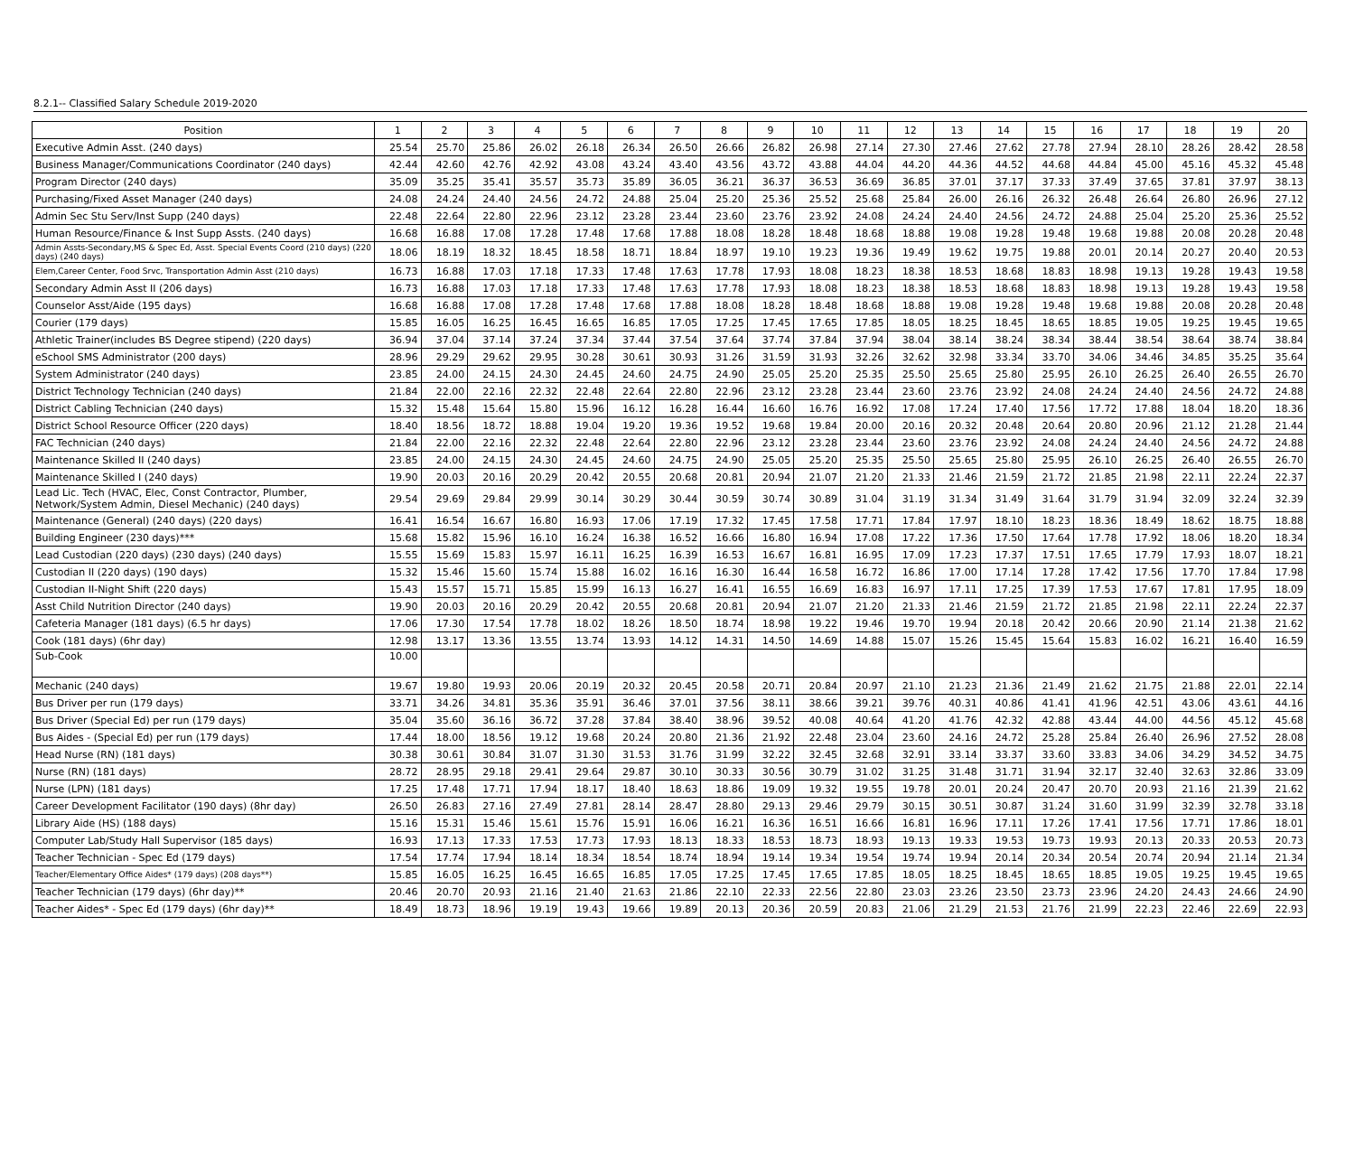8.2.1-- Classified Salary Schedule 2019-2020
| Position | 1 | 2 | 3 | 4 | 5 | 6 | 7 | 8 | 9 | 10 | 11 | 12 | 13 | 14 | 15 | 16 | 17 | 18 | 19 | 20 |
| --- | --- | --- | --- | --- | --- | --- | --- | --- | --- | --- | --- | --- | --- | --- | --- | --- | --- | --- | --- | --- |
| Executive Admin Asst. (240 days) | 25.54 | 25.70 | 25.86 | 26.02 | 26.18 | 26.34 | 26.50 | 26.66 | 26.82 | 26.98 | 27.14 | 27.30 | 27.46 | 27.62 | 27.78 | 27.94 | 28.10 | 28.26 | 28.42 | 28.58 |
| Business Manager/Communications Coordinator (240 days) | 42.44 | 42.60 | 42.76 | 42.92 | 43.08 | 43.24 | 43.40 | 43.56 | 43.72 | 43.88 | 44.04 | 44.20 | 44.36 | 44.52 | 44.68 | 44.84 | 45.00 | 45.16 | 45.32 | 45.48 |
| Program Director (240 days) | 35.09 | 35.25 | 35.41 | 35.57 | 35.73 | 35.89 | 36.05 | 36.21 | 36.37 | 36.53 | 36.69 | 36.85 | 37.01 | 37.17 | 37.33 | 37.49 | 37.65 | 37.81 | 37.97 | 38.13 |
| Purchasing/Fixed Asset Manager (240 days) | 24.08 | 24.24 | 24.40 | 24.56 | 24.72 | 24.88 | 25.04 | 25.20 | 25.36 | 25.52 | 25.68 | 25.84 | 26.00 | 26.16 | 26.32 | 26.48 | 26.64 | 26.80 | 26.96 | 27.12 |
| Admin Sec Stu Serv/Inst Supp (240 days) | 22.48 | 22.64 | 22.80 | 22.96 | 23.12 | 23.28 | 23.44 | 23.60 | 23.76 | 23.92 | 24.08 | 24.24 | 24.40 | 24.56 | 24.72 | 24.88 | 25.04 | 25.20 | 25.36 | 25.52 |
| Human Resource/Finance & Inst Supp Assts. (240 days) | 16.68 | 16.88 | 17.08 | 17.28 | 17.48 | 17.68 | 17.88 | 18.08 | 18.28 | 18.48 | 18.68 | 18.88 | 19.08 | 19.28 | 19.48 | 19.68 | 19.88 | 20.08 | 20.28 | 20.48 |
| Admin Assts-Secondary,MS & Spec Ed, Asst. Special Events Coord (210 days) (220 days) (240 days) | 18.06 | 18.19 | 18.32 | 18.45 | 18.58 | 18.71 | 18.84 | 18.97 | 19.10 | 19.23 | 19.36 | 19.49 | 19.62 | 19.75 | 19.88 | 20.01 | 20.14 | 20.27 | 20.40 | 20.53 |
| Elem,Career Center, Food Srvc, Transportation Admin Asst (210 days) | 16.73 | 16.88 | 17.03 | 17.18 | 17.33 | 17.48 | 17.63 | 17.78 | 17.93 | 18.08 | 18.23 | 18.38 | 18.53 | 18.68 | 18.83 | 18.98 | 19.13 | 19.28 | 19.43 | 19.58 |
| Secondary Admin Asst II (206 days) | 16.73 | 16.88 | 17.03 | 17.18 | 17.33 | 17.48 | 17.63 | 17.78 | 17.93 | 18.08 | 18.23 | 18.38 | 18.53 | 18.68 | 18.83 | 18.98 | 19.13 | 19.28 | 19.43 | 19.58 |
| Counselor Asst/Aide (195 days) | 16.68 | 16.88 | 17.08 | 17.28 | 17.48 | 17.68 | 17.88 | 18.08 | 18.28 | 18.48 | 18.68 | 18.88 | 19.08 | 19.28 | 19.48 | 19.68 | 19.88 | 20.08 | 20.28 | 20.48 |
| Courier (179 days) | 15.85 | 16.05 | 16.25 | 16.45 | 16.65 | 16.85 | 17.05 | 17.25 | 17.45 | 17.65 | 17.85 | 18.05 | 18.25 | 18.45 | 18.65 | 18.85 | 19.05 | 19.25 | 19.45 | 19.65 |
| Athletic Trainer(includes BS Degree stipend) (220 days) | 36.94 | 37.04 | 37.14 | 37.24 | 37.34 | 37.44 | 37.54 | 37.64 | 37.74 | 37.84 | 37.94 | 38.04 | 38.14 | 38.24 | 38.34 | 38.44 | 38.54 | 38.64 | 38.74 | 38.84 |
| eSchool SMS Administrator (200 days) | 28.96 | 29.29 | 29.62 | 29.95 | 30.28 | 30.61 | 30.93 | 31.26 | 31.59 | 31.93 | 32.26 | 32.62 | 32.98 | 33.34 | 33.70 | 34.06 | 34.46 | 34.85 | 35.25 | 35.64 |
| System Administrator (240 days) | 23.85 | 24.00 | 24.15 | 24.30 | 24.45 | 24.60 | 24.75 | 24.90 | 25.05 | 25.20 | 25.35 | 25.50 | 25.65 | 25.80 | 25.95 | 26.10 | 26.25 | 26.40 | 26.55 | 26.70 |
| District Technology Technician (240 days) | 21.84 | 22.00 | 22.16 | 22.32 | 22.48 | 22.64 | 22.80 | 22.96 | 23.12 | 23.28 | 23.44 | 23.60 | 23.76 | 23.92 | 24.08 | 24.24 | 24.40 | 24.56 | 24.72 | 24.88 |
| District Cabling Technician (240 days) | 15.32 | 15.48 | 15.64 | 15.80 | 15.96 | 16.12 | 16.28 | 16.44 | 16.60 | 16.76 | 16.92 | 17.08 | 17.24 | 17.40 | 17.56 | 17.72 | 17.88 | 18.04 | 18.20 | 18.36 |
| District School Resource Officer (220 days) | 18.40 | 18.56 | 18.72 | 18.88 | 19.04 | 19.20 | 19.36 | 19.52 | 19.68 | 19.84 | 20.00 | 20.16 | 20.32 | 20.48 | 20.64 | 20.80 | 20.96 | 21.12 | 21.28 | 21.44 |
| FAC Technician (240 days) | 21.84 | 22.00 | 22.16 | 22.32 | 22.48 | 22.64 | 22.80 | 22.96 | 23.12 | 23.28 | 23.44 | 23.60 | 23.76 | 23.92 | 24.08 | 24.24 | 24.40 | 24.56 | 24.72 | 24.88 |
| Maintenance Skilled II (240 days) | 23.85 | 24.00 | 24.15 | 24.30 | 24.45 | 24.60 | 24.75 | 24.90 | 25.05 | 25.20 | 25.35 | 25.50 | 25.65 | 25.80 | 25.95 | 26.10 | 26.25 | 26.40 | 26.55 | 26.70 |
| Maintenance Skilled I (240 days) | 19.90 | 20.03 | 20.16 | 20.29 | 20.42 | 20.55 | 20.68 | 20.81 | 20.94 | 21.07 | 21.20 | 21.33 | 21.46 | 21.59 | 21.72 | 21.85 | 21.98 | 22.11 | 22.24 | 22.37 |
| Lead Lic. Tech (HVAC, Elec, Const Contractor, Plumber, Network/System Admin, Diesel Mechanic) (240 days) | 29.54 | 29.69 | 29.84 | 29.99 | 30.14 | 30.29 | 30.44 | 30.59 | 30.74 | 30.89 | 31.04 | 31.19 | 31.34 | 31.49 | 31.64 | 31.79 | 31.94 | 32.09 | 32.24 | 32.39 |
| Maintenance (General) (240 days) (220 days) | 16.41 | 16.54 | 16.67 | 16.80 | 16.93 | 17.06 | 17.19 | 17.32 | 17.45 | 17.58 | 17.71 | 17.84 | 17.97 | 18.10 | 18.23 | 18.36 | 18.49 | 18.62 | 18.75 | 18.88 |
| Building Engineer (230 days)*** | 15.68 | 15.82 | 15.96 | 16.10 | 16.24 | 16.38 | 16.52 | 16.66 | 16.80 | 16.94 | 17.08 | 17.22 | 17.36 | 17.50 | 17.64 | 17.78 | 17.92 | 18.06 | 18.20 | 18.34 |
| Lead Custodian (220 days) (230 days) (240 days) | 15.55 | 15.69 | 15.83 | 15.97 | 16.11 | 16.25 | 16.39 | 16.53 | 16.67 | 16.81 | 16.95 | 17.09 | 17.23 | 17.37 | 17.51 | 17.65 | 17.79 | 17.93 | 18.07 | 18.21 |
| Custodian II (220 days) (190 days) | 15.32 | 15.46 | 15.60 | 15.74 | 15.88 | 16.02 | 16.16 | 16.30 | 16.44 | 16.58 | 16.72 | 16.86 | 17.00 | 17.14 | 17.28 | 17.42 | 17.56 | 17.70 | 17.84 | 17.98 |
| Custodian II-Night Shift (220 days) | 15.43 | 15.57 | 15.71 | 15.85 | 15.99 | 16.13 | 16.27 | 16.41 | 16.55 | 16.69 | 16.83 | 16.97 | 17.11 | 17.25 | 17.39 | 17.53 | 17.67 | 17.81 | 17.95 | 18.09 |
| Asst Child Nutrition Director (240 days) | 19.90 | 20.03 | 20.16 | 20.29 | 20.42 | 20.55 | 20.68 | 20.81 | 20.94 | 21.07 | 21.20 | 21.33 | 21.46 | 21.59 | 21.72 | 21.85 | 21.98 | 22.11 | 22.24 | 22.37 |
| Cafeteria Manager (181 days) (6.5 hr days) | 17.06 | 17.30 | 17.54 | 17.78 | 18.02 | 18.26 | 18.50 | 18.74 | 18.98 | 19.22 | 19.46 | 19.70 | 19.94 | 20.18 | 20.42 | 20.66 | 20.90 | 21.14 | 21.38 | 21.62 |
| Cook (181 days) (6hr day) | 12.98 | 13.17 | 13.36 | 13.55 | 13.74 | 13.93 | 14.12 | 14.31 | 14.50 | 14.69 | 14.88 | 15.07 | 15.26 | 15.45 | 15.64 | 15.83 | 16.02 | 16.21 | 16.40 | 16.59 |
| Sub-Cook | 10.00 | | | | | | | | | | | | | | | | | | | |
| Mechanic (240 days) | 19.67 | 19.80 | 19.93 | 20.06 | 20.19 | 20.32 | 20.45 | 20.58 | 20.71 | 20.84 | 20.97 | 21.10 | 21.23 | 21.36 | 21.49 | 21.62 | 21.75 | 21.88 | 22.01 | 22.14 |
| Bus Driver per run (179 days) | 33.71 | 34.26 | 34.81 | 35.36 | 35.91 | 36.46 | 37.01 | 37.56 | 38.11 | 38.66 | 39.21 | 39.76 | 40.31 | 40.86 | 41.41 | 41.96 | 42.51 | 43.06 | 43.61 | 44.16 |
| Bus Driver (Special Ed) per run (179 days) | 35.04 | 35.60 | 36.16 | 36.72 | 37.28 | 37.84 | 38.40 | 38.96 | 39.52 | 40.08 | 40.64 | 41.20 | 41.76 | 42.32 | 42.88 | 43.44 | 44.00 | 44.56 | 45.12 | 45.68 |
| Bus Aides - (Special Ed) per run (179 days) | 17.44 | 18.00 | 18.56 | 19.12 | 19.68 | 20.24 | 20.80 | 21.36 | 21.92 | 22.48 | 23.04 | 23.60 | 24.16 | 24.72 | 25.28 | 25.84 | 26.40 | 26.96 | 27.52 | 28.08 |
| Head Nurse (RN) (181 days) | 30.38 | 30.61 | 30.84 | 31.07 | 31.30 | 31.53 | 31.76 | 31.99 | 32.22 | 32.45 | 32.68 | 32.91 | 33.14 | 33.37 | 33.60 | 33.83 | 34.06 | 34.29 | 34.52 | 34.75 |
| Nurse (RN) (181 days) | 28.72 | 28.95 | 29.18 | 29.41 | 29.64 | 29.87 | 30.10 | 30.33 | 30.56 | 30.79 | 31.02 | 31.25 | 31.48 | 31.71 | 31.94 | 32.17 | 32.40 | 32.63 | 32.86 | 33.09 |
| Nurse (LPN) (181 days) | 17.25 | 17.48 | 17.71 | 17.94 | 18.17 | 18.40 | 18.63 | 18.86 | 19.09 | 19.32 | 19.55 | 19.78 | 20.01 | 20.24 | 20.47 | 20.70 | 20.93 | 21.16 | 21.39 | 21.62 |
| Career Development Facilitator (190 days) (8hr day) | 26.50 | 26.83 | 27.16 | 27.49 | 27.81 | 28.14 | 28.47 | 28.80 | 29.13 | 29.46 | 29.79 | 30.15 | 30.51 | 30.87 | 31.24 | 31.60 | 31.99 | 32.39 | 32.78 | 33.18 |
| Library Aide (HS) (188 days) | 15.16 | 15.31 | 15.46 | 15.61 | 15.76 | 15.91 | 16.06 | 16.21 | 16.36 | 16.51 | 16.66 | 16.81 | 16.96 | 17.11 | 17.26 | 17.41 | 17.56 | 17.71 | 17.86 | 18.01 |
| Computer Lab/Study Hall Supervisor (185 days) | 16.93 | 17.13 | 17.33 | 17.53 | 17.73 | 17.93 | 18.13 | 18.33 | 18.53 | 18.73 | 18.93 | 19.13 | 19.33 | 19.53 | 19.73 | 19.93 | 20.13 | 20.33 | 20.53 | 20.73 |
| Teacher Technician - Spec Ed (179 days) | 17.54 | 17.74 | 17.94 | 18.14 | 18.34 | 18.54 | 18.74 | 18.94 | 19.14 | 19.34 | 19.54 | 19.74 | 19.94 | 20.14 | 20.34 | 20.54 | 20.74 | 20.94 | 21.14 | 21.34 |
| Teacher/Elementary Office Aides* (179 days) (208 days**) | 15.85 | 16.05 | 16.25 | 16.45 | 16.65 | 16.85 | 17.05 | 17.25 | 17.45 | 17.65 | 17.85 | 18.05 | 18.25 | 18.45 | 18.65 | 18.85 | 19.05 | 19.25 | 19.45 | 19.65 |
| Teacher Technician (179 days) (6hr day)** | 20.46 | 20.70 | 20.93 | 21.16 | 21.40 | 21.63 | 21.86 | 22.10 | 22.33 | 22.56 | 22.80 | 23.03 | 23.26 | 23.50 | 23.73 | 23.96 | 24.20 | 24.43 | 24.66 | 24.90 |
| Teacher Aides* - Spec Ed (179 days) (6hr day)** | 18.49 | 18.73 | 18.96 | 19.19 | 19.43 | 19.66 | 19.89 | 20.13 | 20.36 | 20.59 | 20.83 | 21.06 | 21.29 | 21.53 | 21.76 | 21.99 | 22.23 | 22.46 | 22.69 | 22.93 |